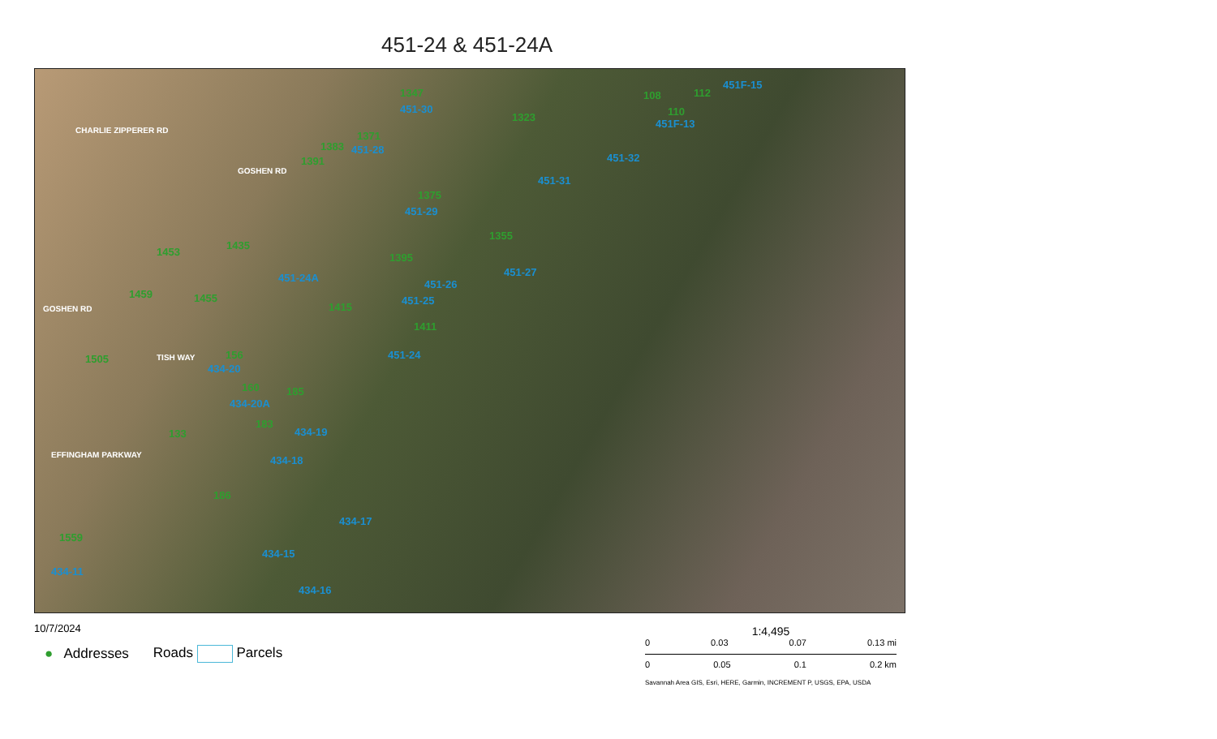451-24 & 451-24A
CHARLIE ZIPPERER RD
GOSHEN RD
GOSHEN RD
TISH WAY
EFFINGHAM PARKWAY
1347
451-30
1323
108
110
112
451F-15
451F-13
1371
451-28 1383
1391 451-32
451-31
1375
451-29
1355
1435
1453 1395
451-27 451-24A
451-26
451-25
1459 1455
1415
1411
451-24 1505 156
434-20
160 185
434-20A
183
434-19 133
434-18
186
434-17
1559
434-15
434-11
434-16
10/7/2024
● Addresses Roads Parcels
1:4,495
0 0.03 0.07 0.13 mi
0 0.05 0.1 0.2 km
Savannah Area GIS, Esri, HERE, Garmin, INCREMENT P, USGS, EPA, USDA